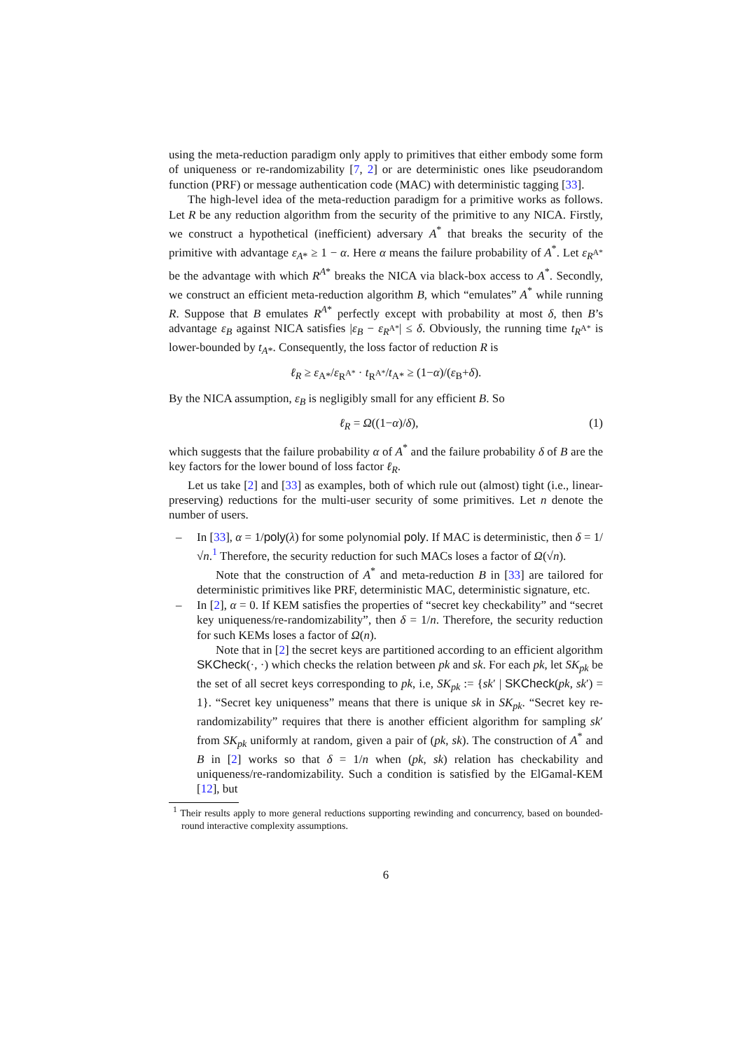using the meta-reduction paradigm only apply to primitives that either embody some form of uniqueness or re-randomizability [7, 2] or are deterministic ones like pseudorandom function (PRF) or message authentication code (MAC) with deterministic tagging [33].
The high-level idea of the meta-reduction paradigm for a primitive works as follows. Let R be any reduction algorithm from the security of the primitive to any NICA. Firstly, we construct a hypothetical (inefficient) adversary A<sup>*</sup> that breaks the security of the primitive with advantage ε<sub>A*</sub> ≥ 1 − α. Here α means the failure probability of A<sup>*</sup>. Let ε<sub>R<sup>A*</sup></sub> be the advantage with which R<sup>A*</sup> breaks the NICA via black-box access to A<sup>*</sup>. Secondly, we construct an efficient meta-reduction algorithm B, which “emulates” A<sup>*</sup> while running R. Suppose that B emulates R<sup>A*</sup> perfectly except with probability at most δ, then B’s advantage ε<sub>B</sub> against NICA satisfies |ε<sub>B</sub> − ε<sub>R<sup>A*</sup></sub>| ≤ δ. Obviously, the running time t<sub>R<sup>A*</sup></sub> is lower-bounded by t<sub>A*</sub>. Consequently, the loss factor of reduction R is
ℓ<sub>R</sub> ≥ ε<sub>A*</sub>/ε<sub>R<sup>A*</sup></sub> · t<sub>R<sup>A*</sup></sub>/t<sub>A*</sub> ≥ (1−α)/(ε<sub>B</sub>+δ).
By the NICA assumption, ε<sub>B</sub> is negligibly small for any efficient B. So
ℓ<sub>R</sub> = Ω((1−α)/δ), (1)
which suggests that the failure probability α of A<sup>*</sup> and the failure probability δ of B are the key factors for the lower bound of loss factor ℓ<sub>R</sub>.
Let us take [2] and [33] as examples, both of which rule out (almost) tight (i.e., linear-preserving) reductions for the multi-user security of some primitives. Let n denote the number of users.
– In [33], α = 1/poly(λ) for some polynomial poly. If MAC is deterministic, then δ = 1/√n.<sup>1</sup> Therefore, the security reduction for such MACs loses a factor of Ω(√n).
Note that the construction of A<sup>*</sup> and meta-reduction B in [33] are tailored for deterministic primitives like PRF, deterministic MAC, deterministic signature, etc.
– In [2], α = 0. If KEM satisfies the properties of “secret key checkability” and “secret key uniqueness/re-randomizability”, then δ = 1/n. Therefore, the security reduction for such KEMs loses a factor of Ω(n).
Note that in [2] the secret keys are partitioned according to an efficient algorithm SKCheck(·, ·) which checks the relation between pk and sk. For each pk, let SK<sub>pk</sub> be the set of all secret keys corresponding to pk, i.e, SK<sub>pk</sub> := {sk′ | SKCheck(pk, sk′) = 1}. “Secret key uniqueness” means that there is unique sk in SK<sub>pk</sub>. “Secret key re-randomizability” requires that there is another efficient algorithm for sampling sk′ from SK<sub>pk</sub> uniformly at random, given a pair of (pk, sk). The construction of A<sup>*</sup> and B in [2] works so that δ = 1/n when (pk, sk) relation has checkability and uniqueness/re-randomizability. Such a condition is satisfied by the ElGamal-KEM [12], but
<sup>1</sup> Their results apply to more general reductions supporting rewinding and concurrency, based on bounded-round interactive complexity assumptions.
6